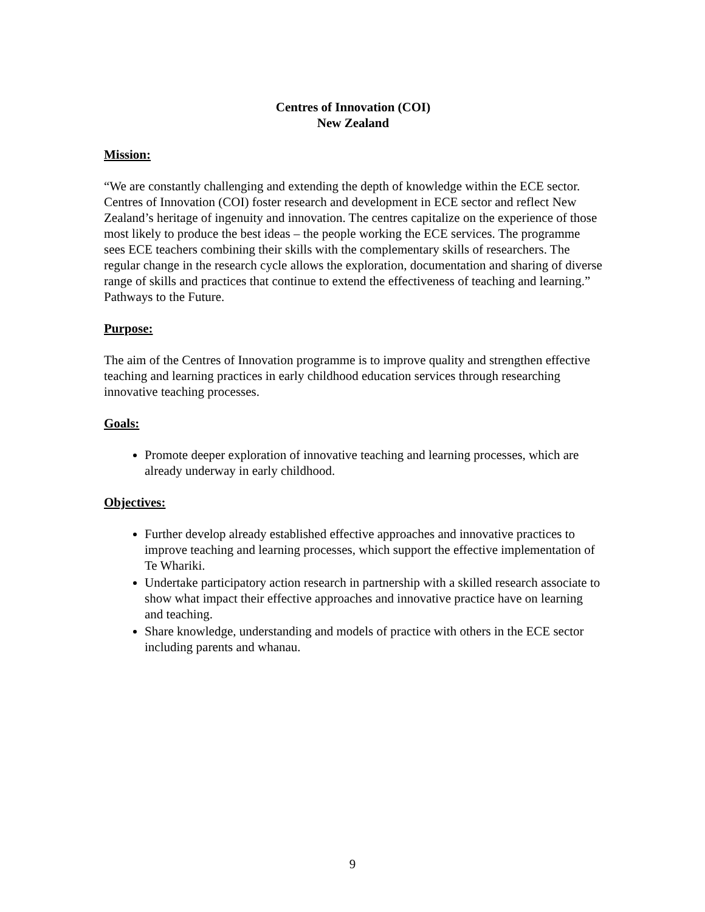Centres of Innovation (COI)
New Zealand
Mission:
“We are constantly challenging and extending the depth of knowledge within the ECE sector. Centres of Innovation (COI) foster research and development in ECE sector and reflect New Zealand’s heritage of ingenuity and innovation. The centres capitalize on the experience of those most likely to produce the best ideas – the people working the ECE services. The programme sees ECE teachers combining their skills with the complementary skills of researchers. The regular change in the research cycle allows the exploration, documentation and sharing of diverse range of skills and practices that continue to extend the effectiveness of teaching and learning.” Pathways to the Future.
Purpose:
The aim of the Centres of Innovation programme is to improve quality and strengthen effective teaching and learning practices in early childhood education services through researching innovative teaching processes.
Goals:
Promote deeper exploration of innovative teaching and learning processes, which are already underway in early childhood.
Objectives:
Further develop already established effective approaches and innovative practices to improve teaching and learning processes, which support the effective implementation of Te Whariki.
Undertake participatory action research in partnership with a skilled research associate to show what impact their effective approaches and innovative practice have on learning and teaching.
Share knowledge, understanding and models of practice with others in the ECE sector including parents and whanau.
9